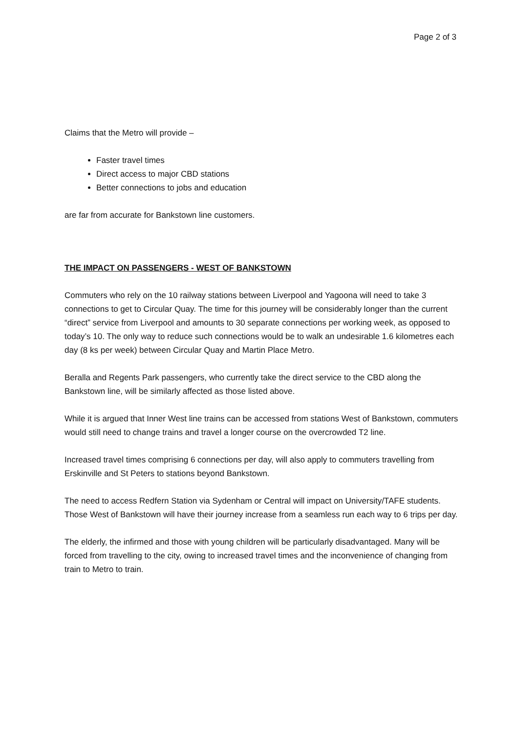Page 2 of 3
Claims that the Metro will provide –
Faster travel times
Direct access to major CBD stations
Better connections to jobs and education
are far from accurate for Bankstown line customers.
THE IMPACT ON PASSENGERS - WEST OF BANKSTOWN
Commuters who rely on the 10 railway stations between Liverpool and Yagoona will need to take 3 connections to get to Circular Quay. The time for this journey will be considerably longer than the current “direct” service from Liverpool and amounts to 30 separate connections per working week, as opposed to today’s 10. The only way to reduce such connections would be to walk an undesirable 1.6 kilometres each day (8 ks per week) between Circular Quay and Martin Place Metro.
Beralla and Regents Park passengers, who currently take the direct service to the CBD along the Bankstown line, will be similarly affected as those listed above.
While it is argued that Inner West line trains can be accessed from stations West of Bankstown, commuters would still need to change trains and travel a longer course on the overcrowded T2 line.
Increased travel times comprising 6 connections per day, will also apply to commuters travelling from Erskinville and St Peters to stations beyond Bankstown.
The need to access Redfern Station via Sydenham or Central will impact on University/TAFE students. Those West of Bankstown will have their journey increase from a seamless run each way to 6 trips per day.
The elderly, the infirmed and those with young children will be particularly disadvantaged. Many will be forced from travelling to the city, owing to increased travel times and the inconvenience of changing from train to Metro to train.